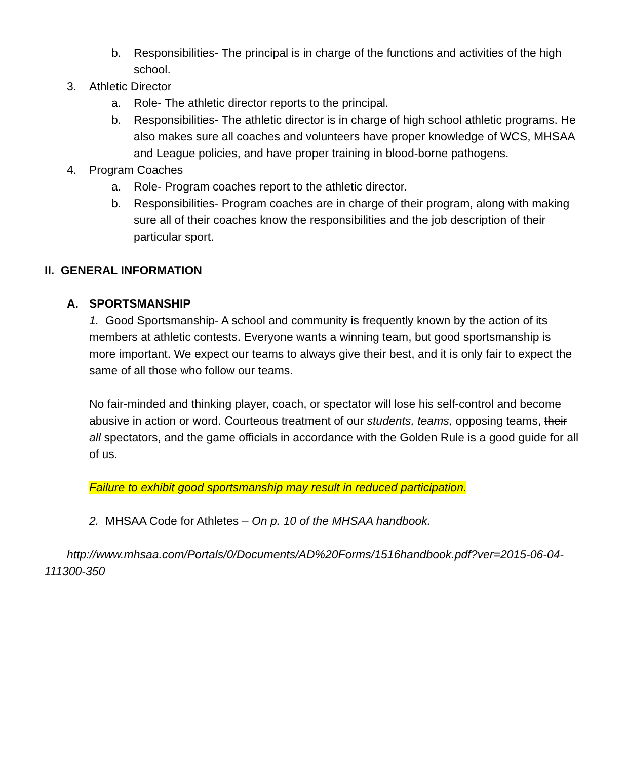b. Responsibilities- The principal is in charge of the functions and activities of the high school.
3. Athletic Director
a. Role- The athletic director reports to the principal.
b. Responsibilities- The athletic director is in charge of high school athletic programs. He also makes sure all coaches and volunteers have proper knowledge of WCS, MHSAA and League policies, and have proper training in blood-borne pathogens.
4. Program Coaches
a. Role- Program coaches report to the athletic director.
b. Responsibilities- Program coaches are in charge of their program, along with making sure all of their coaches know the responsibilities and the job description of their particular sport.
II. GENERAL INFORMATION
A. SPORTSMANSHIP
1. Good Sportsmanship- A school and community is frequently known by the action of its members at athletic contests. Everyone wants a winning team, but good sportsmanship is more important. We expect our teams to always give their best, and it is only fair to expect the same of all those who follow our teams.
No fair-minded and thinking player, coach, or spectator will lose his self-control and become abusive in action or word. Courteous treatment of our students, teams, opposing teams, their all spectators, and the game officials in accordance with the Golden Rule is a good guide for all of us.
Failure to exhibit good sportsmanship may result in reduced participation.
2. MHSAA Code for Athletes – On p. 10 of the MHSAA handbook.
http://www.mhsaa.com/Portals/0/Documents/AD%20Forms/1516handbook.pdf?ver=2015-06-04-111300-350